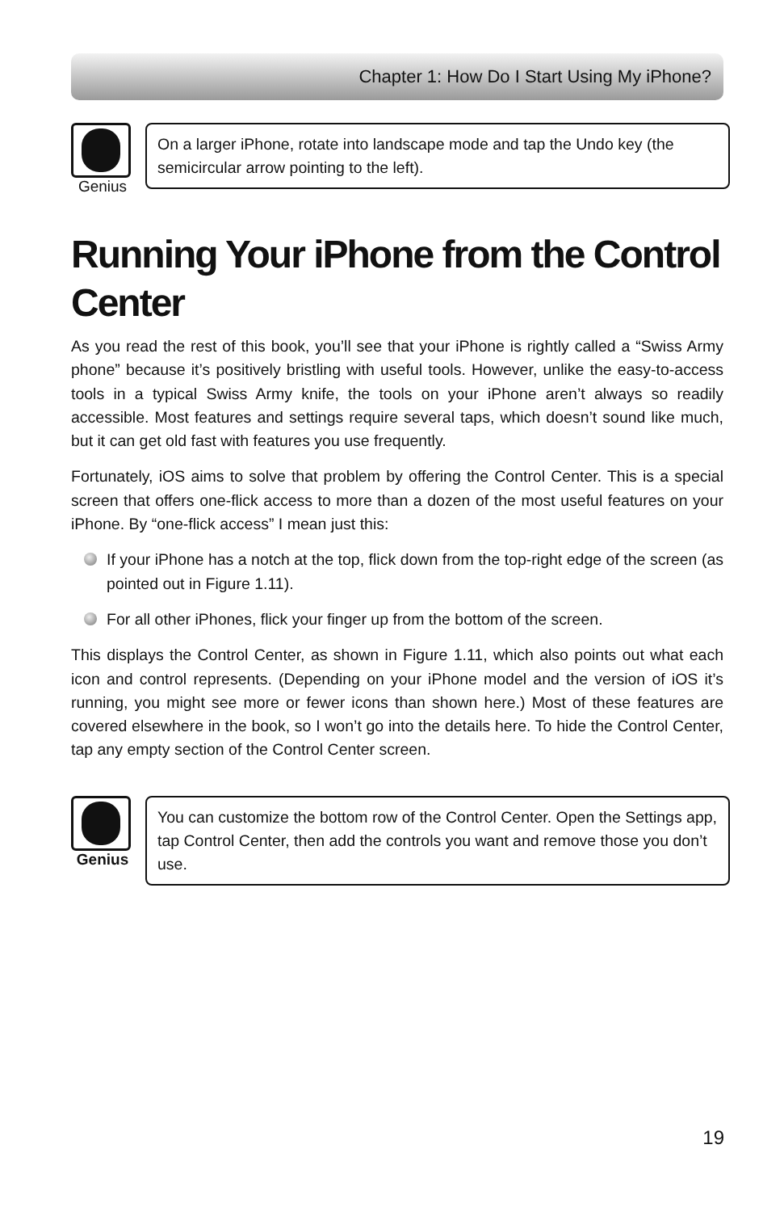Chapter 1: How Do I Start Using My iPhone?
Genius
On a larger iPhone, rotate into landscape mode and tap the Undo key (the semicircular arrow pointing to the left).
Running Your iPhone from the Control Center
As you read the rest of this book, you’ll see that your iPhone is rightly called a “Swiss Army phone” because it’s positively bristling with useful tools. However, unlike the easy-to-access tools in a typical Swiss Army knife, the tools on your iPhone aren’t always so readily accessible. Most features and settings require several taps, which doesn’t sound like much, but it can get old fast with features you use frequently.
Fortunately, iOS aims to solve that problem by offering the Control Center. This is a special screen that offers one-flick access to more than a dozen of the most useful features on your iPhone. By “one-flick access” I mean just this:
If your iPhone has a notch at the top, flick down from the top-right edge of the screen (as pointed out in Figure 1.11).
For all other iPhones, flick your finger up from the bottom of the screen.
This displays the Control Center, as shown in Figure 1.11, which also points out what each icon and control represents. (Depending on your iPhone model and the version of iOS it’s running, you might see more or fewer icons than shown here.) Most of these features are covered elsewhere in the book, so I won’t go into the details here. To hide the Control Center, tap any empty section of the Control Center screen.
Genius
You can customize the bottom row of the Control Center. Open the Settings app, tap Control Center, then add the controls you want and remove those you don’t use.
19